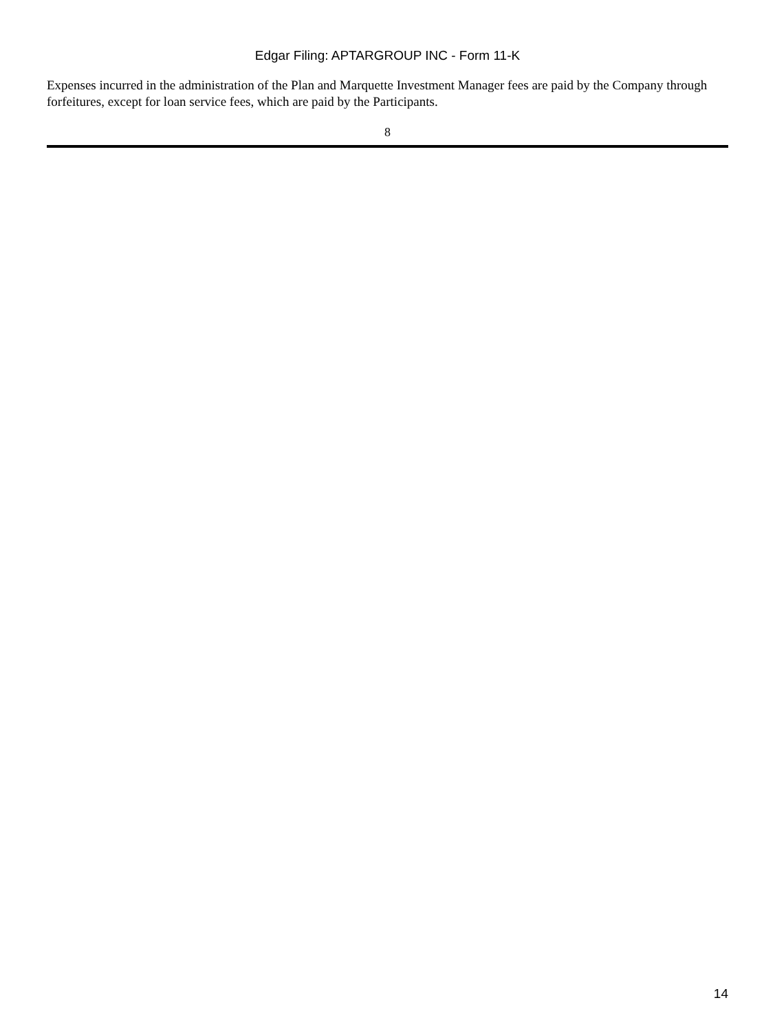Edgar Filing: APTARGROUP INC - Form 11-K
Expenses incurred in the administration of the Plan and Marquette Investment Manager fees are paid by the Company through forfeitures, except for loan service fees, which are paid by the Participants.
8
14